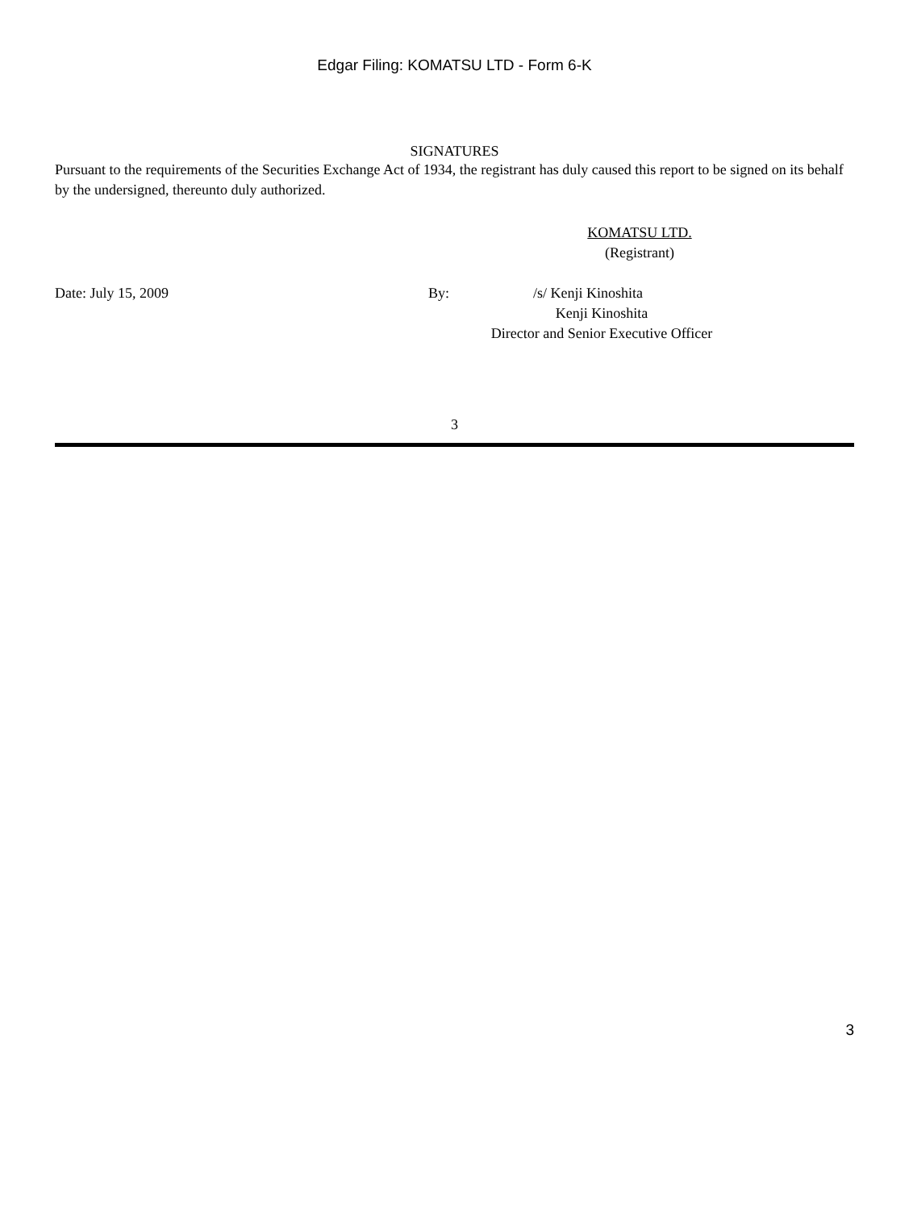Edgar Filing: KOMATSU LTD - Form 6-K
SIGNATURES
Pursuant to the requirements of the Securities Exchange Act of 1934, the registrant has duly caused this report to be signed on its behalf by the undersigned, thereunto duly authorized.
KOMATSU LTD.
(Registrant)
Date: July 15, 2009 By: /s/ Kenji Kinoshita
Kenji Kinoshita
Director and Senior Executive Officer
3
3